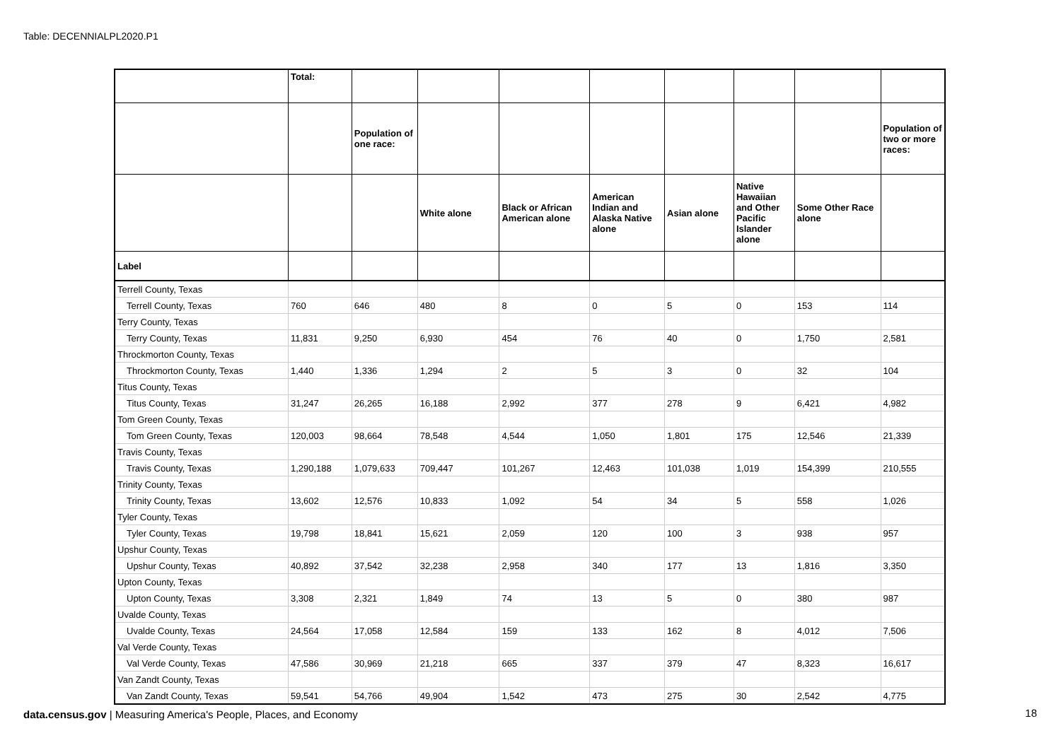Table: DECENNIALPL2020.P1
| | Total: | | | | | | | | |
| --- | --- | --- | --- | --- | --- | --- | --- | --- | --- |
| | | Population of one race: | | | | | | | Population of two or more races: |
| | | | White alone | Black or African American alone | American Indian and Alaska Native alone | Asian alone | Native Hawaiian and Other Pacific Islander alone | Some Other Race alone | |
| Label | | | | | | | | | |
| Terrell County, Texas | | | | | | | | | |
| Terrell County, Texas | 760 | 646 | 480 | 8 | 0 | 5 | 0 | 153 | 114 |
| Terry County, Texas | | | | | | | | | |
| Terry County, Texas | 11,831 | 9,250 | 6,930 | 454 | 76 | 40 | 0 | 1,750 | 2,581 |
| Throckmorton County, Texas | | | | | | | | | |
| Throckmorton County, Texas | 1,440 | 1,336 | 1,294 | 2 | 5 | 3 | 0 | 32 | 104 |
| Titus County, Texas | | | | | | | | | |
| Titus County, Texas | 31,247 | 26,265 | 16,188 | 2,992 | 377 | 278 | 9 | 6,421 | 4,982 |
| Tom Green County, Texas | | | | | | | | | |
| Tom Green County, Texas | 120,003 | 98,664 | 78,548 | 4,544 | 1,050 | 1,801 | 175 | 12,546 | 21,339 |
| Travis County, Texas | | | | | | | | | |
| Travis County, Texas | 1,290,188 | 1,079,633 | 709,447 | 101,267 | 12,463 | 101,038 | 1,019 | 154,399 | 210,555 |
| Trinity County, Texas | | | | | | | | | |
| Trinity County, Texas | 13,602 | 12,576 | 10,833 | 1,092 | 54 | 34 | 5 | 558 | 1,026 |
| Tyler County, Texas | | | | | | | | | |
| Tyler County, Texas | 19,798 | 18,841 | 15,621 | 2,059 | 120 | 100 | 3 | 938 | 957 |
| Upshur County, Texas | | | | | | | | | |
| Upshur County, Texas | 40,892 | 37,542 | 32,238 | 2,958 | 340 | 177 | 13 | 1,816 | 3,350 |
| Upton County, Texas | | | | | | | | | |
| Upton County, Texas | 3,308 | 2,321 | 1,849 | 74 | 13 | 5 | 0 | 380 | 987 |
| Uvalde County, Texas | | | | | | | | | |
| Uvalde County, Texas | 24,564 | 17,058 | 12,584 | 159 | 133 | 162 | 8 | 4,012 | 7,506 |
| Val Verde County, Texas | | | | | | | | | |
| Val Verde County, Texas | 47,586 | 30,969 | 21,218 | 665 | 337 | 379 | 47 | 8,323 | 16,617 |
| Van Zandt County, Texas | | | | | | | | | |
| Van Zandt County, Texas | 59,541 | 54,766 | 49,904 | 1,542 | 473 | 275 | 30 | 2,542 | 4,775 |
data.census.gov | Measuring America's People, Places, and Economy
18